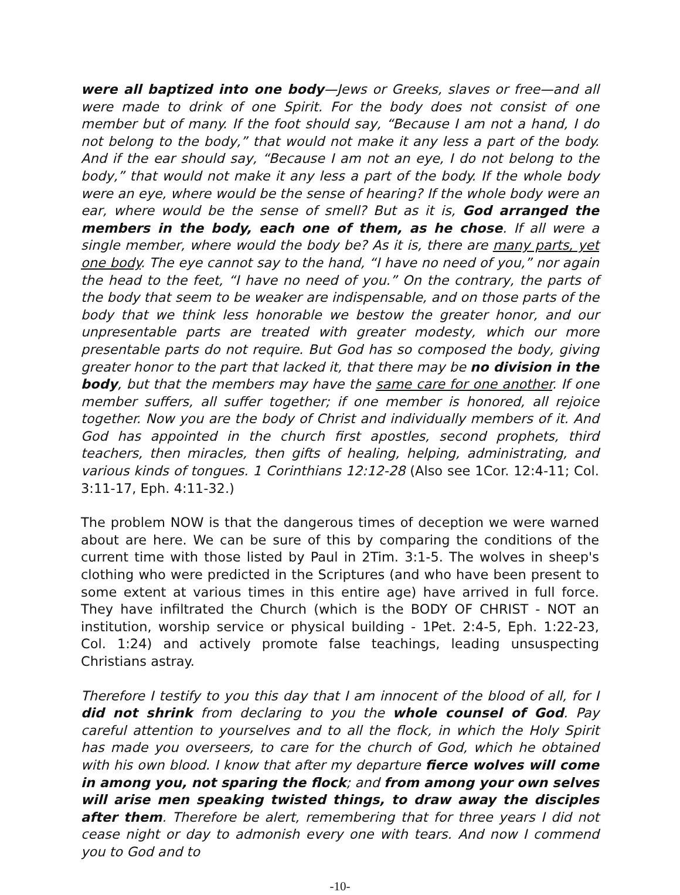were all baptized into one body—Jews or Greeks, slaves or free—and all were made to drink of one Spirit. For the body does not consist of one member but of many. If the foot should say, “Because I am not a hand, I do not belong to the body,” that would not make it any less a part of the body. And if the ear should say, “Because I am not an eye, I do not belong to the body,” that would not make it any less a part of the body. If the whole body were an eye, where would be the sense of hearing? If the whole body were an ear, where would be the sense of smell? But as it is, God arranged the members in the body, each one of them, as he chose. If all were a single member, where would the body be? As it is, there are many parts, yet one body. The eye cannot say to the hand, “I have no need of you,” nor again the head to the feet, “I have no need of you.” On the contrary, the parts of the body that seem to be weaker are indispensable, and on those parts of the body that we think less honorable we bestow the greater honor, and our unpresentable parts are treated with greater modesty, which our more presentable parts do not require. But God has so composed the body, giving greater honor to the part that lacked it, that there may be no division in the body, but that the members may have the same care for one another. If one member suffers, all suffer together; if one member is honored, all rejoice together. Now you are the body of Christ and individually members of it. And God has appointed in the church first apostles, second prophets, third teachers, then miracles, then gifts of healing, helping, administrating, and various kinds of tongues. 1 Corinthians 12:12-28 (Also see 1Cor. 12:4-11; Col. 3:11-17, Eph. 4:11-32.)
The problem NOW is that the dangerous times of deception we were warned about are here. We can be sure of this by comparing the conditions of the current time with those listed by Paul in 2Tim. 3:1-5. The wolves in sheep's clothing who were predicted in the Scriptures (and who have been present to some extent at various times in this entire age) have arrived in full force. They have infiltrated the Church (which is the BODY OF CHRIST - NOT an institution, worship service or physical building - 1Pet. 2:4-5, Eph. 1:22-23, Col. 1:24) and actively promote false teachings, leading unsuspecting Christians astray.
Therefore I testify to you this day that I am innocent of the blood of all, for I did not shrink from declaring to you the whole counsel of God. Pay careful attention to yourselves and to all the flock, in which the Holy Spirit has made you overseers, to care for the church of God, which he obtained with his own blood. I know that after my departure fierce wolves will come in among you, not sparing the flock; and from among your own selves will arise men speaking twisted things, to draw away the disciples after them. Therefore be alert, remembering that for three years I did not cease night or day to admonish every one with tears. And now I commend you to God and to
-10-